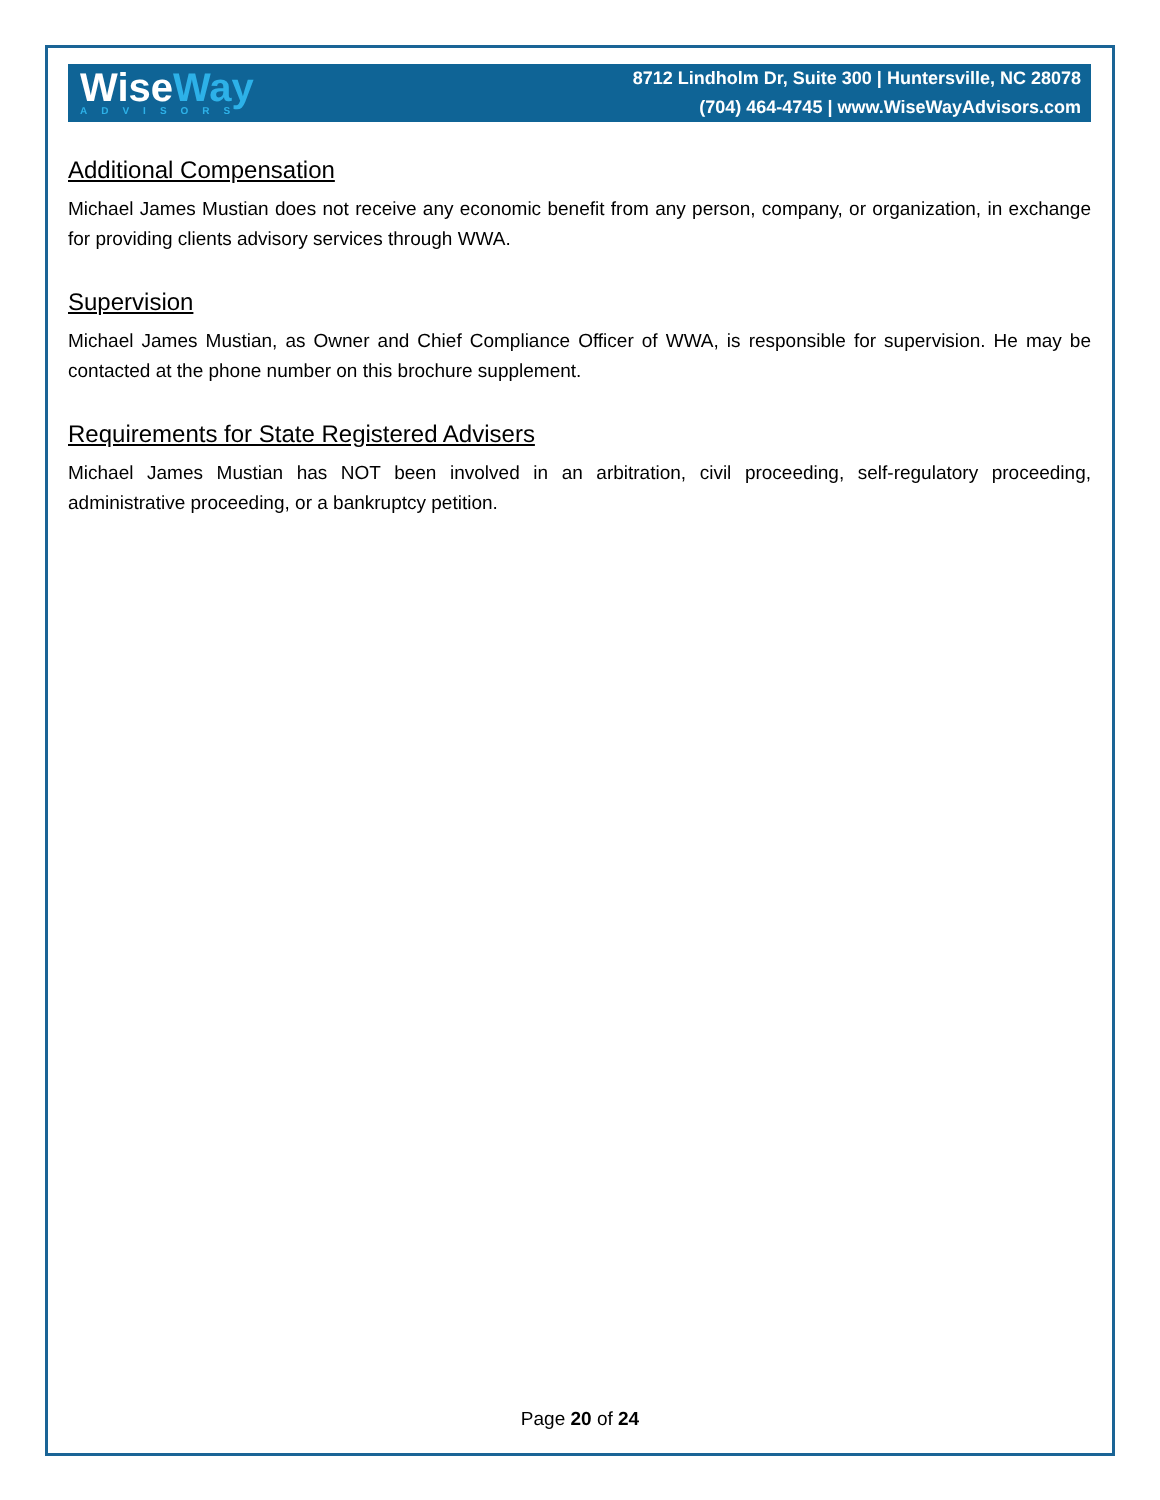WiseWay
ADVISORS
8712 Lindholm Dr, Suite 300 | Huntersville, NC 28078
(704) 464-4745 | www.WiseWayAdvisors.com
Additional Compensation
Michael James Mustian does not receive any economic benefit from any person, company, or organization, in exchange for providing clients advisory services through WWA.
Supervision
Michael James Mustian, as Owner and Chief Compliance Officer of WWA, is responsible for supervision. He may be contacted at the phone number on this brochure supplement.
Requirements for State Registered Advisers
Michael James Mustian has NOT been involved in an arbitration, civil proceeding, self-regulatory proceeding, administrative proceeding, or a bankruptcy petition.
Page 20 of 24